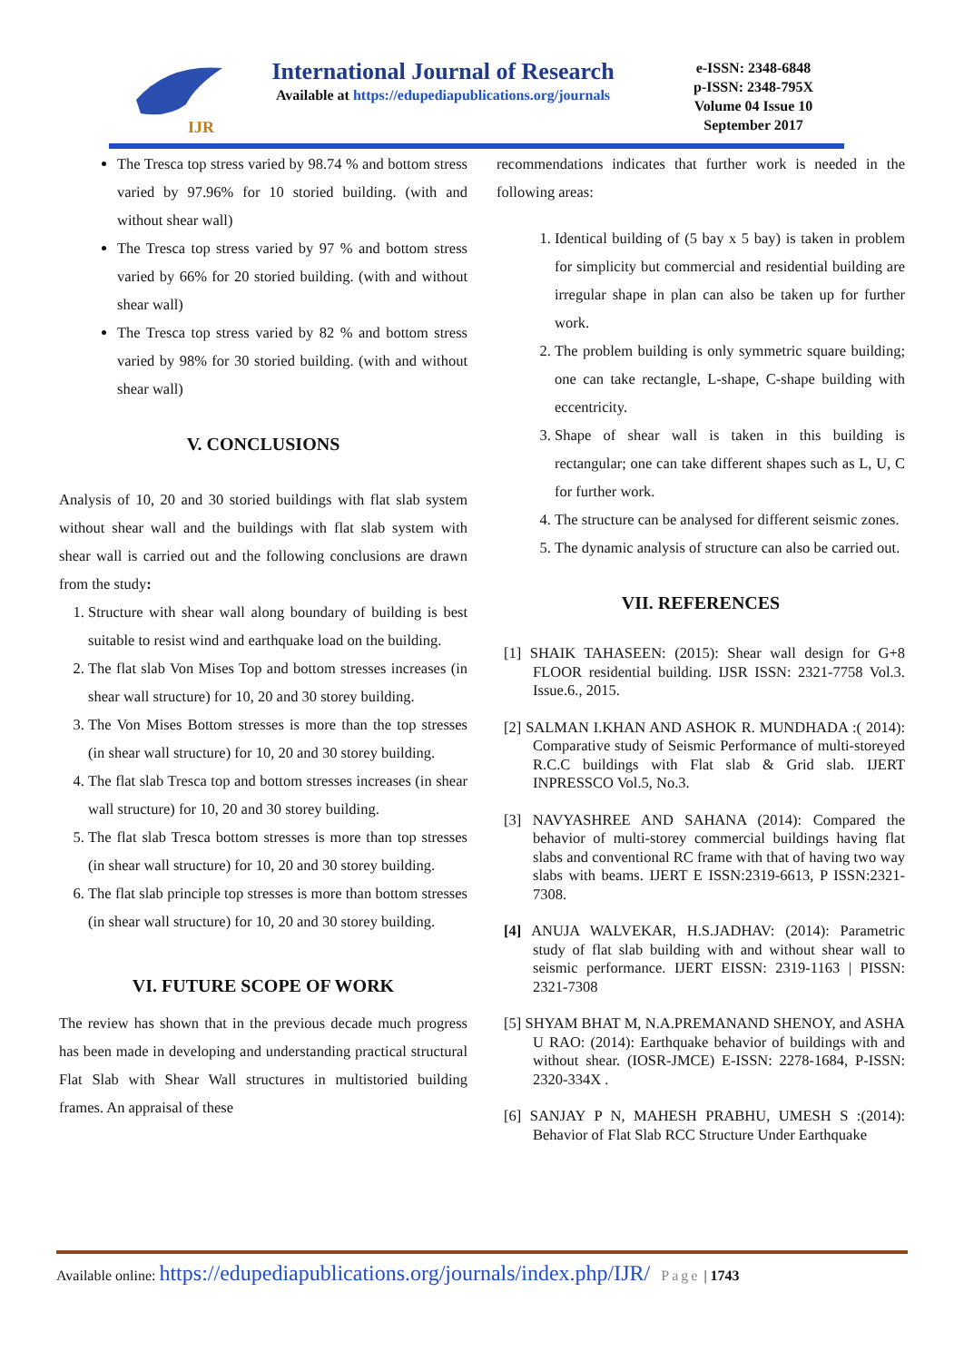IJR
International Journal of Research
Available at https://edupediapublications.org/journals
e-ISSN: 2348-6848
p-ISSN: 2348-795X
Volume 04 Issue 10
September 2017
The Tresca top stress varied by 98.74 % and bottom stress varied by 97.96% for 10 storied building. (with and without shear wall)
The Tresca top stress varied by 97 % and bottom stress varied by 66% for 20 storied building. (with and without shear wall)
The Tresca top stress varied by 82 % and bottom stress varied by 98% for 30 storied building. (with and without shear wall)
V. CONCLUSIONS
Analysis of 10, 20 and 30 storied buildings with flat slab system without shear wall and the buildings with flat slab system with shear wall is carried out and the following conclusions are drawn from the study:
1. Structure with shear wall along boundary of building is best suitable to resist wind and earthquake load on the building.
2. The flat slab Von Mises Top and bottom stresses increases (in shear wall structure) for 10, 20 and 30 storey building.
3. The Von Mises Bottom stresses is more than the top stresses (in shear wall structure) for 10, 20 and 30 storey building.
4. The flat slab Tresca top and bottom stresses increases (in shear wall structure) for 10, 20 and 30 storey building.
5. The flat slab Tresca bottom stresses is more than top stresses (in shear wall structure) for 10, 20 and 30 storey building.
6. The flat slab principle top stresses is more than bottom stresses (in shear wall structure) for 10, 20 and 30 storey building.
VI. FUTURE SCOPE OF WORK
The review has shown that in the previous decade much progress has been made in developing and understanding practical structural Flat Slab with Shear Wall structures in multistoried building frames. An appraisal of these
recommendations indicates that further work is needed in the following areas:
1. Identical building of (5 bay x 5 bay) is taken in problem for simplicity but commercial and residential building are irregular shape in plan can also be taken up for further work.
2. The problem building is only symmetric square building; one can take rectangle, L-shape, C-shape building with eccentricity.
3. Shape of shear wall is taken in this building is rectangular; one can take different shapes such as L, U, C for further work.
4. The structure can be analysed for different seismic zones.
5. The dynamic analysis of structure can also be carried out.
VII. REFERENCES
[1] SHAIK TAHASEEN: (2015): Shear wall design for G+8 FLOOR residential building. IJSR ISSN: 2321-7758 Vol.3. Issue.6., 2015.
[2] SALMAN I.KHAN AND ASHOK R. MUNDHADA :( 2014): Comparative study of Seismic Performance of multi-storeyed R.C.C buildings with Flat slab & Grid slab. IJERT INPRESSCO Vol.5, No.3.
[3] NAVYASHREE AND SAHANA (2014): Compared the behavior of multi-storey commercial buildings having flat slabs and conventional RC frame with that of having two way slabs with beams. IJERT E ISSN:2319-6613, P ISSN:2321-7308.
[4] ANUJA WALVEKAR, H.S.JADHAV: (2014): Parametric study of flat slab building with and without shear wall to seismic performance. IJERT EISSN: 2319-1163 | PISSN: 2321-7308
[5] SHYAM BHAT M, N.A.PREMANAND SHENOY, and ASHA U RAO: (2014): Earthquake behavior of buildings with and without shear. (IOSR-JMCE) E-ISSN: 2278-1684, P-ISSN: 2320-334X .
[6] SANJAY P N, MAHESH PRABHU, UMESH S :(2014): Behavior of Flat Slab RCC Structure Under Earthquake
Available online: https://edupediapublications.org/journals/index.php/IJR/ Page | 1743